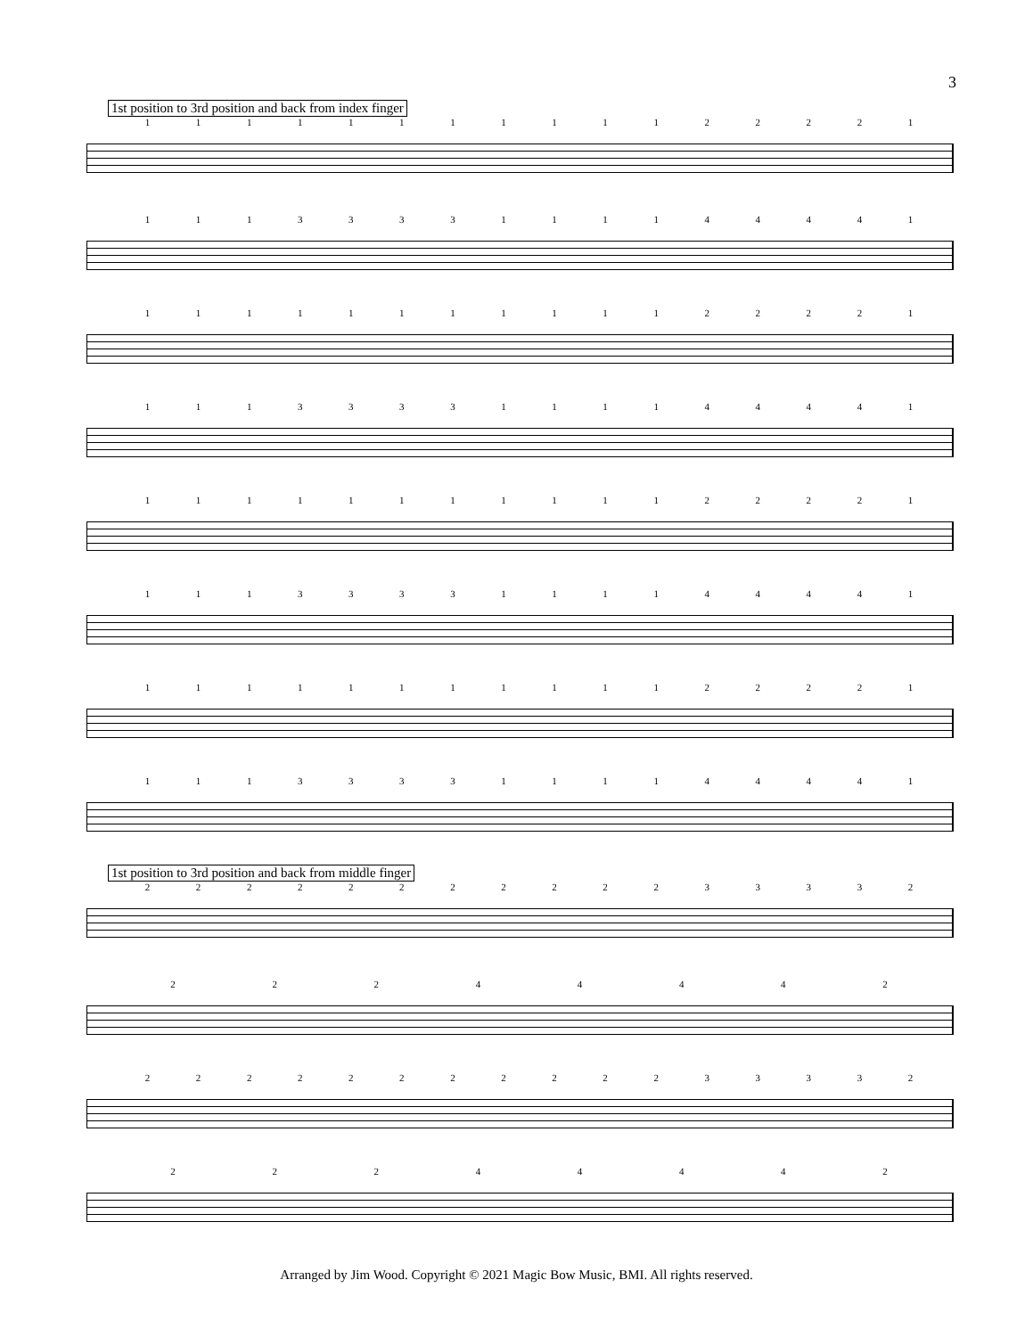3
1st position to 3rd position and back from index finger
1111111111122221
1113333111144441
1111111111122221
1113333111144441
1111111111122221
1113333111144441
1111111111122221
1113333111144441
1st position to 3rd position and back from middle finger
2222222222233332
22244442
2222222222233332
22244442
Arranged by Jim Wood. Copyright © 2021 Magic Bow Music, BMI. All rights reserved.